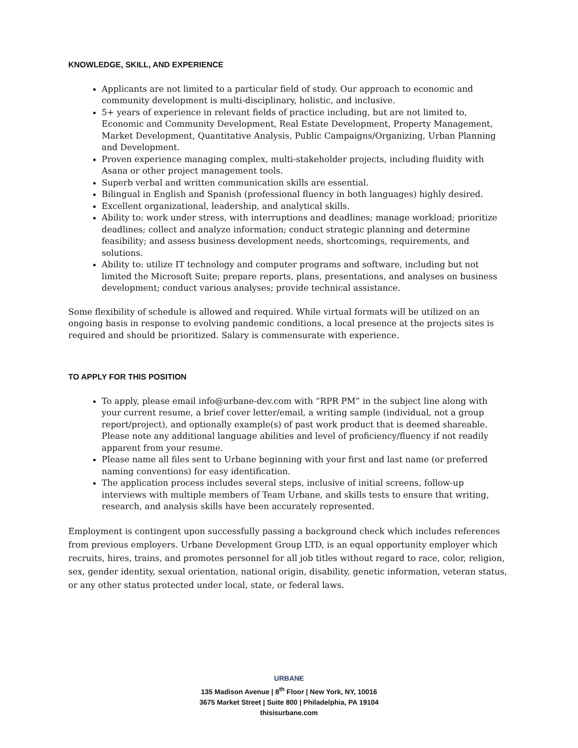KNOWLEDGE, SKILL, AND EXPERIENCE
Applicants are not limited to a particular field of study. Our approach to economic and community development is multi-disciplinary, holistic, and inclusive.
5+ years of experience in relevant fields of practice including, but are not limited to, Economic and Community Development, Real Estate Development, Property Management, Market Development, Quantitative Analysis, Public Campaigns/Organizing, Urban Planning and Development.
Proven experience managing complex, multi-stakeholder projects, including fluidity with Asana or other project management tools.
Superb verbal and written communication skills are essential.
Bilingual in English and Spanish (professional fluency in both languages) highly desired.
Excellent organizational, leadership, and analytical skills.
Ability to: work under stress, with interruptions and deadlines; manage workload; prioritize deadlines; collect and analyze information; conduct strategic planning and determine feasibility; and assess business development needs, shortcomings, requirements, and solutions.
Ability to: utilize IT technology and computer programs and software, including but not limited the Microsoft Suite; prepare reports, plans, presentations, and analyses on business development; conduct various analyses; provide technical assistance.
Some flexibility of schedule is allowed and required. While virtual formats will be utilized on an ongoing basis in response to evolving pandemic conditions, a local presence at the projects sites is required and should be prioritized. Salary is commensurate with experience.
TO APPLY FOR THIS POSITION
To apply, please email info@urbane-dev.com with “RPR PM” in the subject line along with your current resume, a brief cover letter/email, a writing sample (individual, not a group report/project), and optionally example(s) of past work product that is deemed shareable. Please note any additional language abilities and level of proficiency/fluency if not readily apparent from your resume.
Please name all files sent to Urbane beginning with your first and last name (or preferred naming conventions) for easy identification.
The application process includes several steps, inclusive of initial screens, follow-up interviews with multiple members of Team Urbane, and skills tests to ensure that writing, research, and analysis skills have been accurately represented.
Employment is contingent upon successfully passing a background check which includes references from previous employers. Urbane Development Group LTD, is an equal opportunity employer which recruits, hires, trains, and promotes personnel for all job titles without regard to race, color, religion, sex, gender identity, sexual orientation, national origin, disability, genetic information, veteran status, or any other status protected under local, state, or federal laws.
URBANE
135 Madison Avenue | 8<sup>th</sup> Floor | New York, NY, 10016
3675 Market Street | Suite 800 | Philadelphia, PA 19104
thisisurbane.com